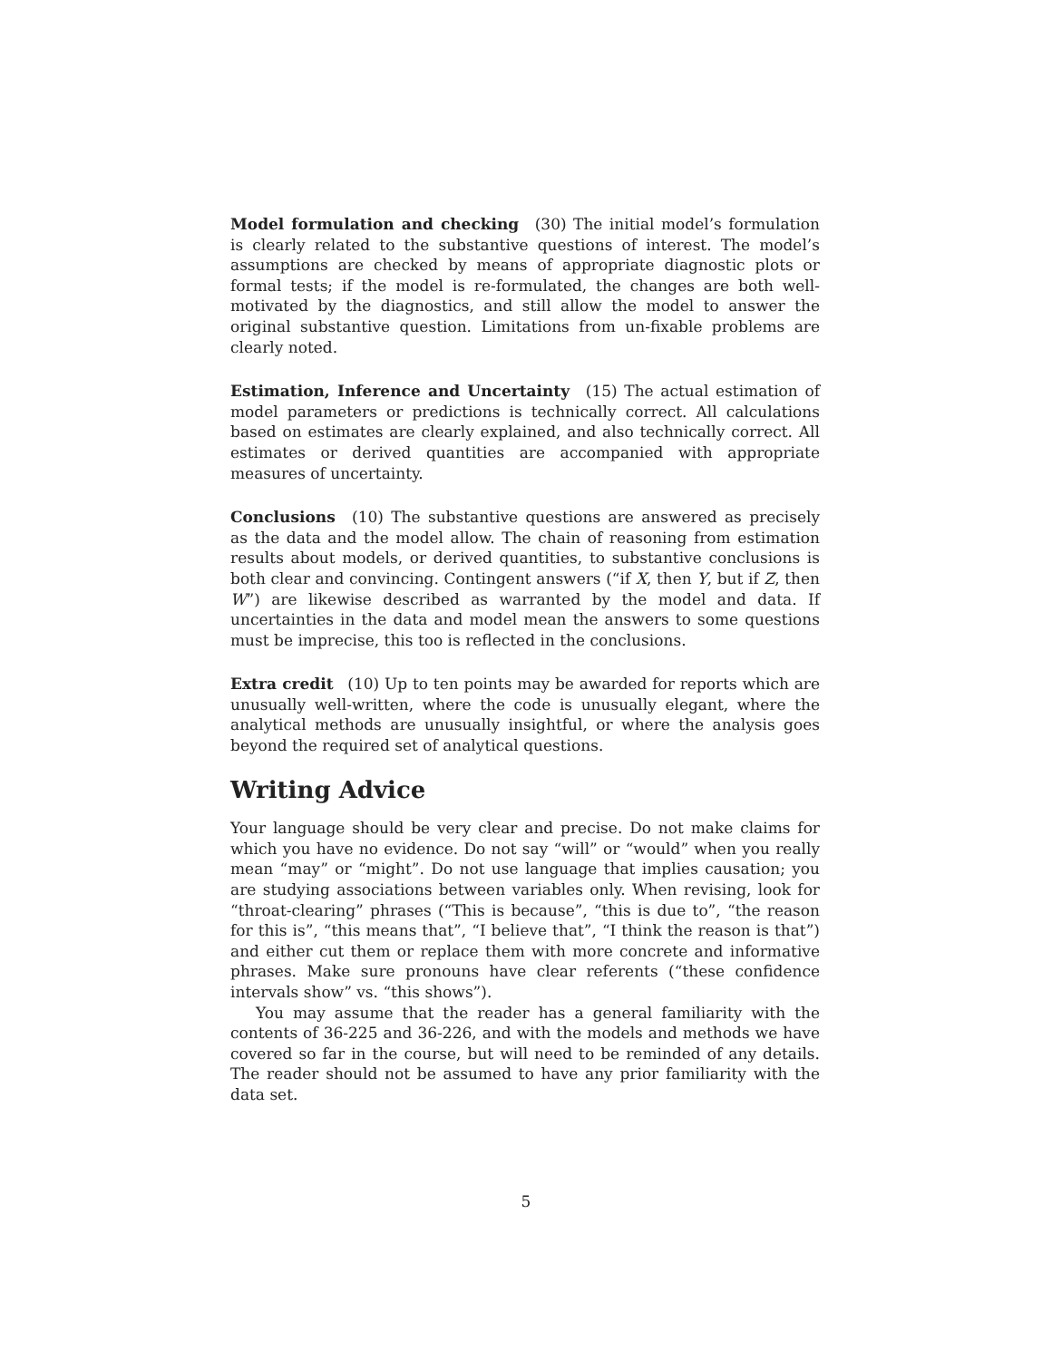Model formulation and checking (30) The initial model’s formulation is clearly related to the substantive questions of interest. The model’s assumptions are checked by means of appropriate diagnostic plots or formal tests; if the model is re-formulated, the changes are both well-motivated by the diagnostics, and still allow the model to answer the original substantive question. Limitations from un-fixable problems are clearly noted.
Estimation, Inference and Uncertainty (15) The actual estimation of model parameters or predictions is technically correct. All calculations based on estimates are clearly explained, and also technically correct. All estimates or derived quantities are accompanied with appropriate measures of uncertainty.
Conclusions (10) The substantive questions are answered as precisely as the data and the model allow. The chain of reasoning from estimation results about models, or derived quantities, to substantive conclusions is both clear and convincing. Contingent answers (“if X, then Y, but if Z, then W”) are likewise described as warranted by the model and data. If uncertainties in the data and model mean the answers to some questions must be imprecise, this too is reflected in the conclusions.
Extra credit (10) Up to ten points may be awarded for reports which are unusually well-written, where the code is unusually elegant, where the analytical methods are unusually insightful, or where the analysis goes beyond the required set of analytical questions.
Writing Advice
Your language should be very clear and precise. Do not make claims for which you have no evidence. Do not say “will” or “would” when you really mean “may” or “might”. Do not use language that implies causation; you are studying associations between variables only. When revising, look for “throat-clearing” phrases (“This is because”, “this is due to”, “the reason for this is”, “this means that”, “I believe that”, “I think the reason is that”) and either cut them or replace them with more concrete and informative phrases. Make sure pronouns have clear referents (“these confidence intervals show” vs. “this shows”).
You may assume that the reader has a general familiarity with the contents of 36-225 and 36-226, and with the models and methods we have covered so far in the course, but will need to be reminded of any details. The reader should not be assumed to have any prior familiarity with the data set.
5